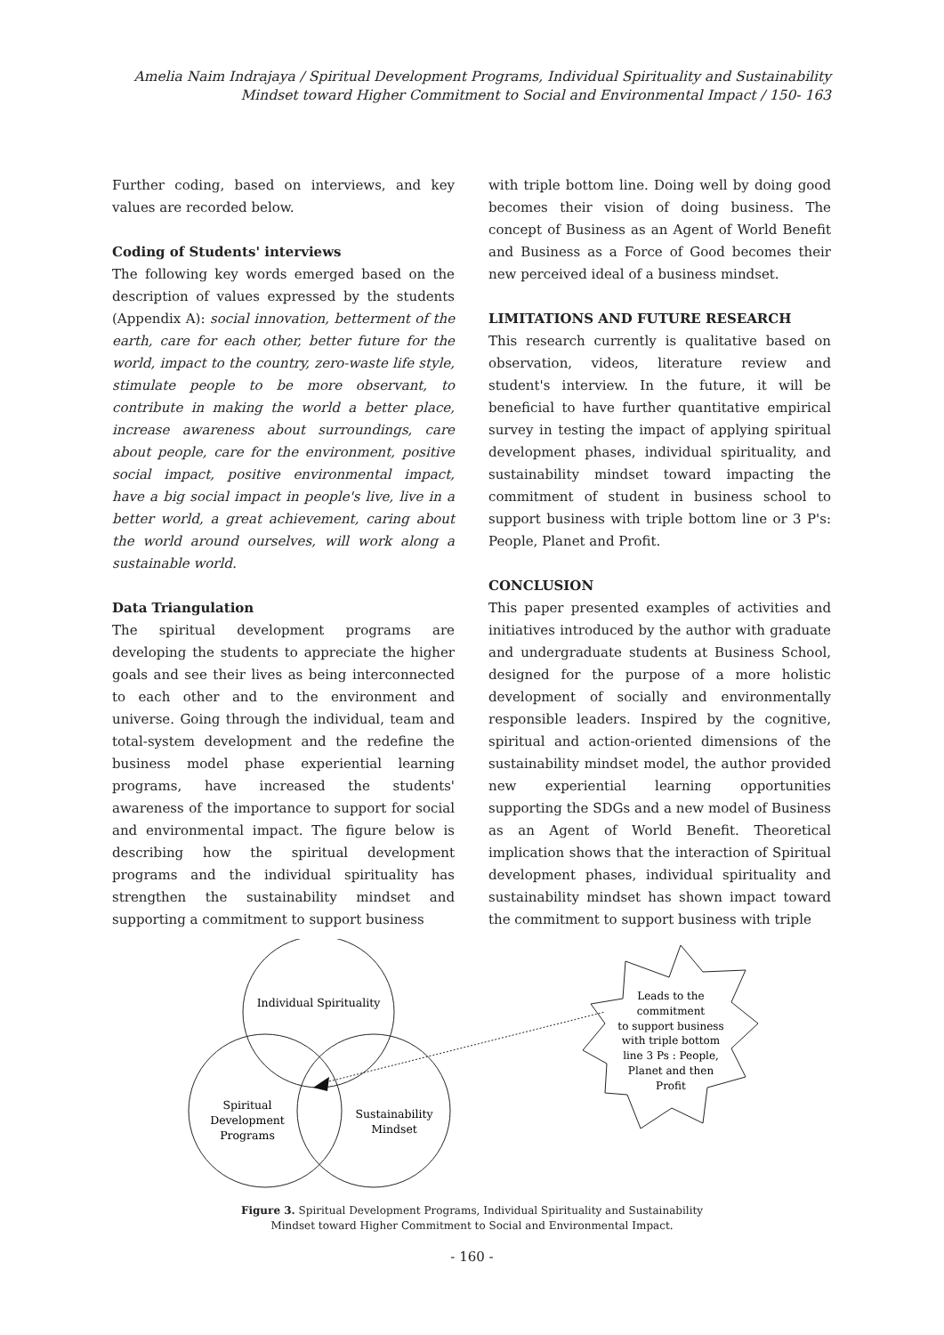Amelia Naim Indrajaya / Spiritual Development Programs, Individual Spirituality and Sustainability
Mindset toward Higher Commitment to Social and Environmental Impact / 150- 163
Further coding, based on interviews, and key values are recorded below.
Coding of Students' interviews
The following key words emerged based on the description of values expressed by the students (Appendix A): social innovation, betterment of the earth, care for each other, better future for the world, impact to the country, zero-waste life style, stimulate people to be more observant, to contribute in making the world a better place, increase awareness about surroundings, care about people, care for the environment, positive social impact, positive environmental impact, have a big social impact in people's live, live in a better world, a great achievement, caring about the world around ourselves, will work along a sustainable world.
Data Triangulation
The spiritual development programs are developing the students to appreciate the higher goals and see their lives as being interconnected to each other and to the environment and universe. Going through the individual, team and total-system development and the redefine the business model phase experiential learning programs, have increased the students' awareness of the importance to support for social and environmental impact. The figure below is describing how the spiritual development programs and the individual spirituality has strengthen the sustainability mindset and supporting a commitment to support business
with triple bottom line. Doing well by doing good becomes their vision of doing business. The concept of Business as an Agent of World Benefit and Business as a Force of Good becomes their new perceived ideal of a business mindset.
LIMITATIONS AND FUTURE RESEARCH
This research currently is qualitative based on observation, videos, literature review and student's interview. In the future, it will be beneficial to have further quantitative empirical survey in testing the impact of applying spiritual development phases, individual spirituality, and sustainability mindset toward impacting the commitment of student in business school to support business with triple bottom line or 3 P's: People, Planet and Profit.
CONCLUSION
This paper presented examples of activities and initiatives introduced by the author with graduate and undergraduate students at Business School, designed for the purpose of a more holistic development of socially and environmentally responsible leaders. Inspired by the cognitive, spiritual and action-oriented dimensions of the sustainability mindset model, the author provided new experiential learning opportunities supporting the SDGs and a new model of Business as an Agent of World Benefit. Theoretical implication shows that the interaction of Spiritual development phases, individual spirituality and sustainability mindset has shown impact toward the commitment to support business with triple
Individual Spirituality
Spiritual
Development
Programs
Sustainability
Mindset
Leads to the
commitment
to support business
with triple bottom
line 3 Ps : People,
Planet and then
Profit
Figure 3. Spiritual Development Programs, Individual Spirituality and Sustainability
Mindset toward Higher Commitment to Social and Environmental Impact.
- 160 -